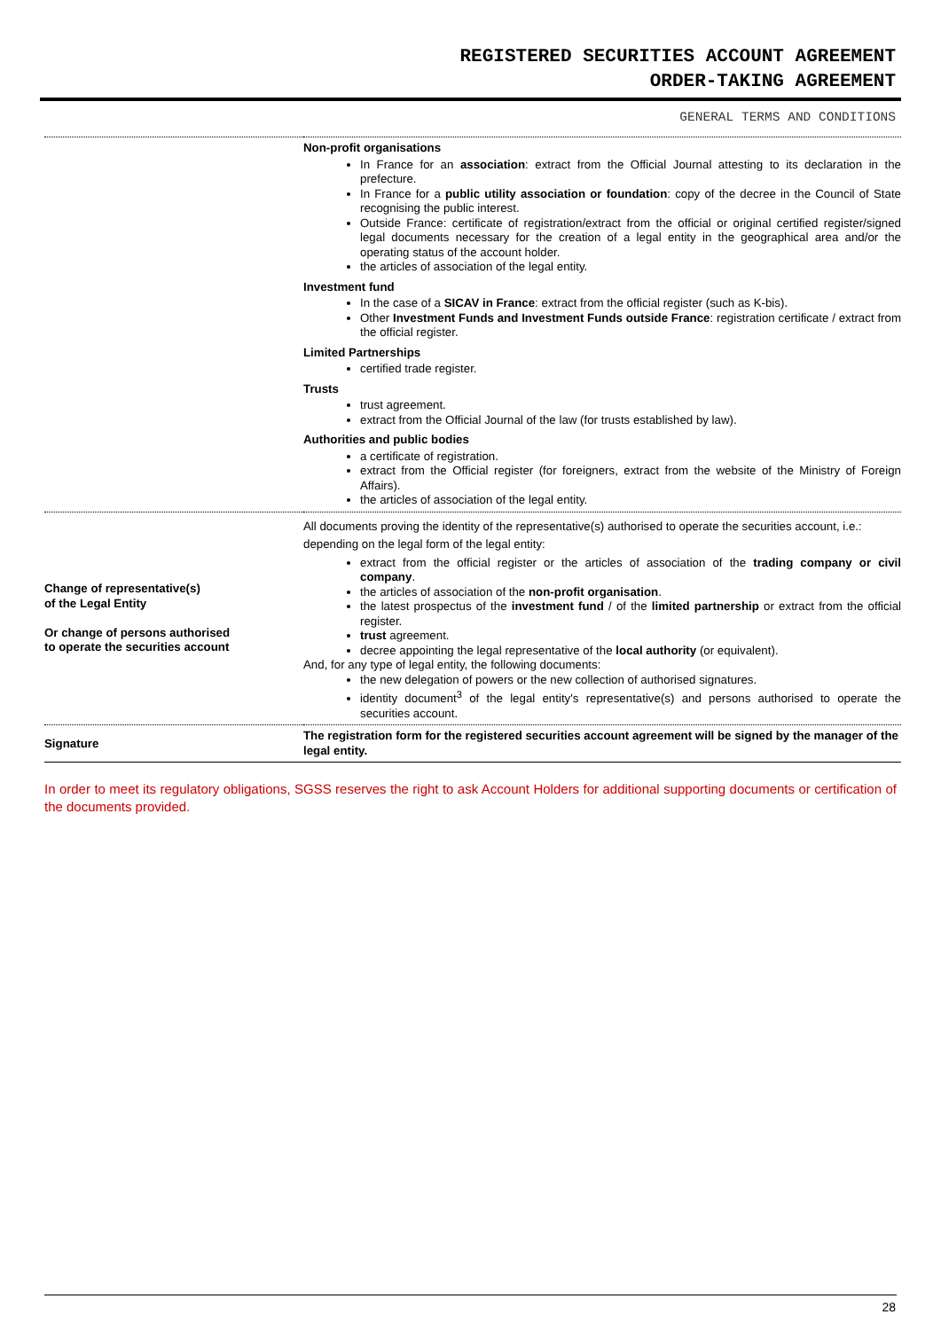REGISTERED SECURITIES ACCOUNT AGREEMENT
ORDER-TAKING AGREEMENT
GENERAL TERMS AND CONDITIONS
| | Non-profit organisations In France for an association : extract from the Official Journal attesting to its declaration in the prefecture. In France for a public utility association or foundation : copy of the decree in the Council of State recognising the public interest. Outside France: certificate of registration/extract from the official or original certified register/signed legal documents necessary for the creation of a legal entity in the geographical area and/or the operating status of the account holder. the articles of association of the legal entity. Investment fund In the case of a SICAV in France : extract from the official register (such as K-bis). Other Investment Funds and Investment Funds outside France : registration certificate / extract from the official register. Limited Partnerships certified trade register. Trusts trust agreement. extract from the Official Journal of the law (for trusts established by law). Authorities and public bodies a certificate of registration. extract from the Official register (for foreigners, extract from the website of the Ministry of Foreign Affairs). the articles of association of the legal entity. |
| Change of representative(s) of the Legal Entity Or change of persons authorised to operate the securities account | All documents proving the identity of the representative(s) authorised to operate the securities account, i.e.: depending on the legal form of the legal entity: extract from the official register or the articles of association of the trading company or civil company . the articles of association of the non-profit organisation . the latest prospectus of the investment fund / of the limited partnership or extract from the official register. trust agreement. decree appointing the legal representative of the local authority (or equivalent). And, for any type of legal entity, the following documents: the new delegation of powers or the new collection of authorised signatures. identity document<sup>3</sup> of the legal entity's representative(s) and persons authorised to operate the securities account. |
| Signature | The registration form for the registered securities account agreement will be signed by the manager of the legal entity. |
In order to meet its regulatory obligations, SGSS reserves the right to ask Account Holders for additional supporting documents or certification of the documents provided.
28